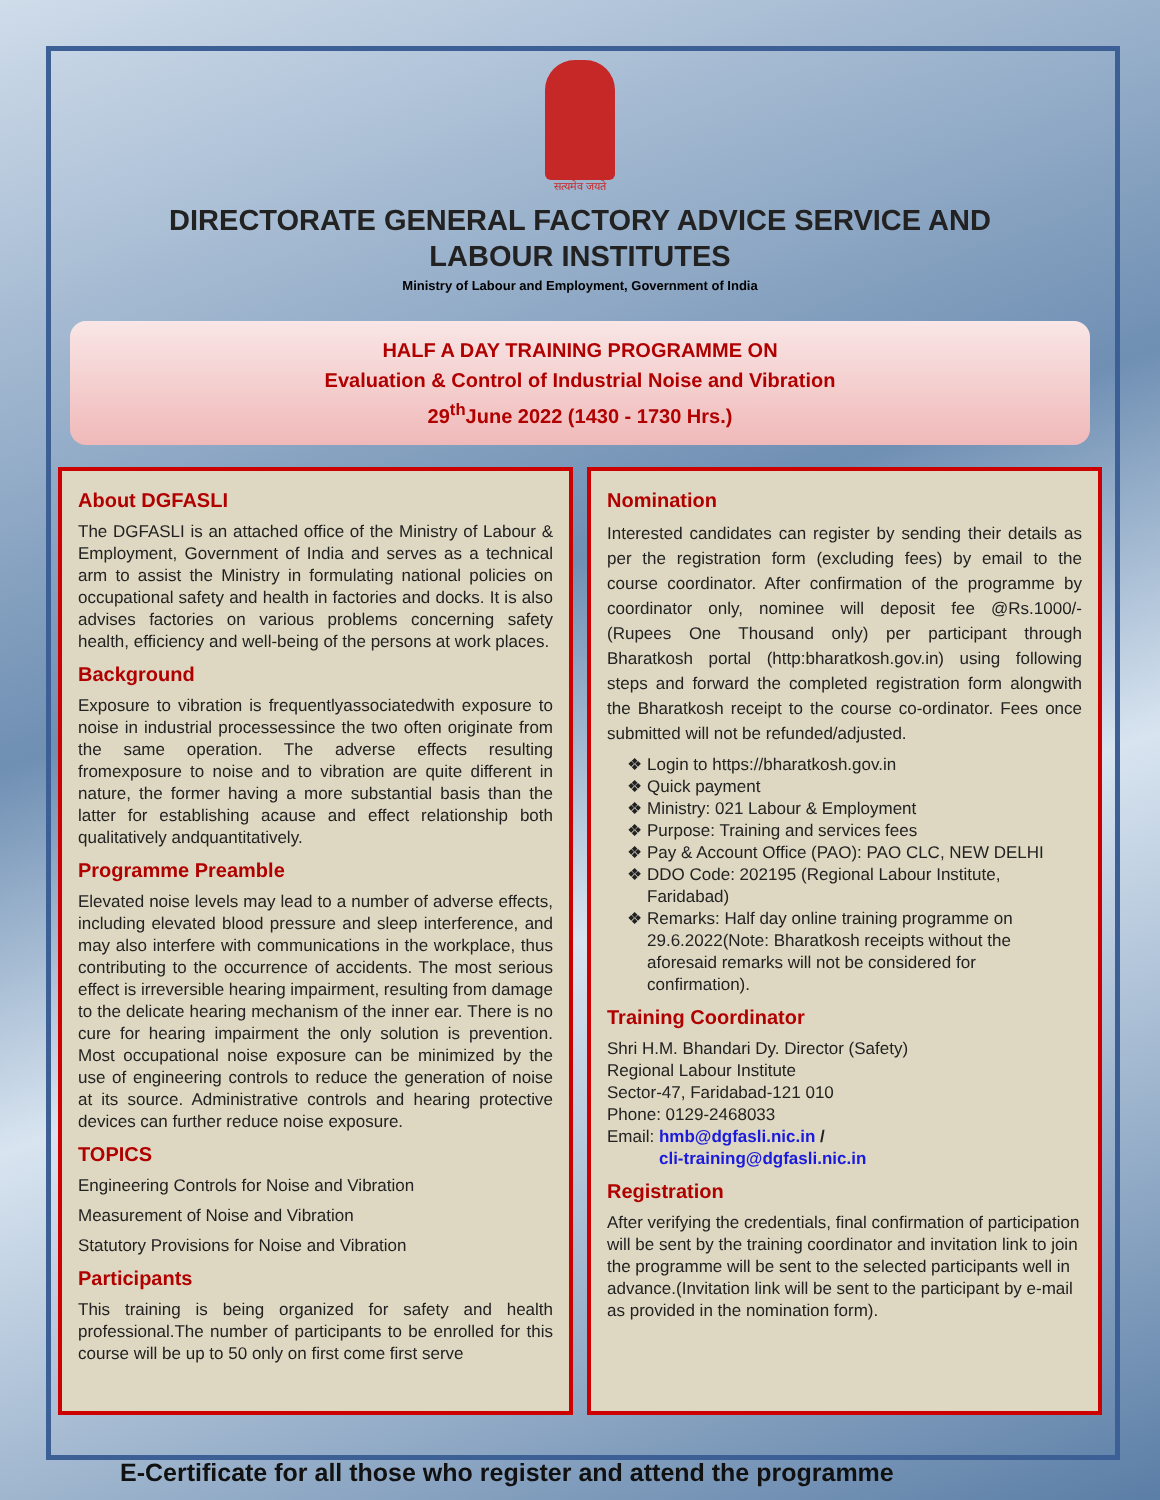सत्यमेव जयते
DIRECTORATE GENERAL FACTORY ADVICE SERVICE AND
LABOUR INSTITUTES
Ministry of Labour and Employment, Government of India
HALF A DAY TRAINING PROGRAMME ON
Evaluation & Control of Industrial Noise and Vibration
29<sup>th</sup>June 2022 (1430 - 1730 Hrs.)
About DGFASLI
The DGFASLI is an attached office of the Ministry of Labour & Employment, Government of India and serves as a technical arm to assist the Ministry in formulating national policies on occupational safety and health in factories and docks. It is also advises factories on various problems concerning safety health, efficiency and well-being of the persons at work places.
Background
Exposure to vibration is frequentlyassociatedwith exposure to noise in industrial processessince the two often originate from the same operation. The adverse effects resulting fromexposure to noise and to vibration are quite different in nature, the former having a more substantial basis than the latter for establishing acause and effect relationship both qualitatively andquantitatively.
Programme Preamble
Elevated noise levels may lead to a number of adverse effects, including elevated blood pressure and sleep interference, and may also interfere with communications in the workplace, thus contributing to the occurrence of accidents. The most serious effect is irreversible hearing impairment, resulting from damage to the delicate hearing mechanism of the inner ear. There is no cure for hearing impairment the only solution is prevention. Most occupational noise exposure can be minimized by the use of engineering controls to reduce the generation of noise at its source. Administrative controls and hearing protective devices can further reduce noise exposure.
TOPICS
Engineering Controls for Noise and Vibration
Measurement of Noise and Vibration
Statutory Provisions for Noise and Vibration
Participants
This training is being organized for safety and health professional.The number of participants to be enrolled for this course will be up to 50 only on first come first serve
Nomination
Interested candidates can register by sending their details as per the registration form (excluding fees) by email to the course coordinator. After confirmation of the programme by coordinator only, nominee will deposit fee @Rs.1000/- (Rupees One Thousand only) per participant through Bharatkosh portal (http:bharatkosh.gov.in) using following steps and forward the completed registration form alongwith the Bharatkosh receipt to the course co-ordinator. Fees once submitted will not be refunded/adjusted.
Login to https://bharatkosh.gov.in
Quick payment
Ministry: 021 Labour & Employment
Purpose: Training and services fees
Pay & Account Office (PAO): PAO CLC, NEW DELHI
DDO Code: 202195 (Regional Labour Institute, Faridabad)
Remarks: Half day online training programme on 29.6.2022(Note: Bharatkosh receipts without the aforesaid remarks will not be considered for confirmation).
Training Coordinator
Shri H.M. Bhandari Dy. Director (Safety)
Regional Labour Institute
Sector-47, Faridabad-121 010
Phone: 0129-2468033
Email: hmb@dgfasli.nic.in /
cli-training@dgfasli.nic.in
Registration
After verifying the credentials, final confirmation of participation will be sent by the training coordinator and invitation link to join the programme will be sent to the selected participants well in advance.(Invitation link will be sent to the participant by e-mail as provided in the nomination form).
E-Certificate for all those who register and attend the programme